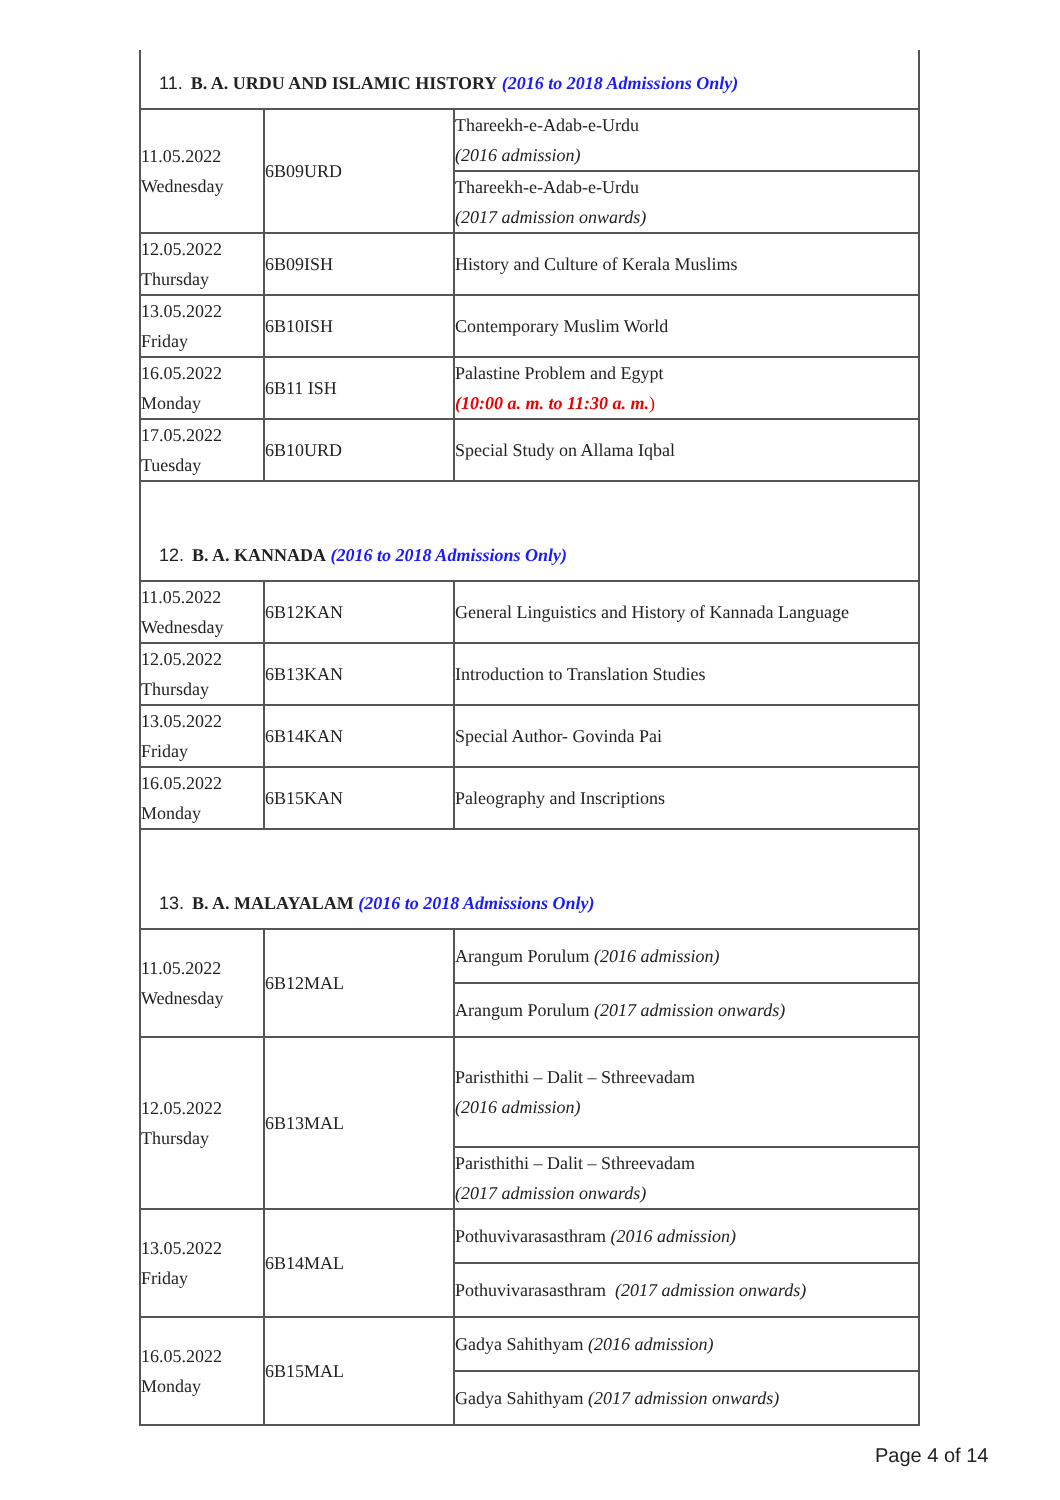| 11. B. A. URDU AND ISLAMIC HISTORY (2016 to 2018 Admissions Only) | | |
| 11.05.2022 Wednesday | 6B09URD | Thareekh-e-Adab-e-Urdu (2016 admission) |
| | | Thareekh-e-Adab-e-Urdu (2017 admission onwards) |
| 12.05.2022 Thursday | 6B09ISH | History and Culture of Kerala Muslims |
| 13.05.2022 Friday | 6B10ISH | Contemporary Muslim World |
| 16.05.2022 Monday | 6B11 ISH | Palastine Problem and Egypt (10:00 a. m. to 11:30 a. m. ) |
| 17.05.2022 Tuesday | 6B10URD | Special Study on Allama Iqbal |
| 12. B. A. KANNADA (2016 to 2018 Admissions Only) | | |
| 11.05.2022 Wednesday | 6B12KAN | General Linguistics and History of Kannada Language |
| 12.05.2022 Thursday | 6B13KAN | Introduction to Translation Studies |
| 13.05.2022 Friday | 6B14KAN | Special Author- Govinda Pai |
| 16.05.2022 Monday | 6B15KAN | Paleography and Inscriptions |
| 13. B. A. MALAYALAM (2016 to 2018 Admissions Only) | | |
| 11.05.2022 Wednesday | 6B12MAL | Arangum Porulum (2016 admission) |
| | | Arangum Porulum (2017 admission onwards) |
| 12.05.2022 Thursday | 6B13MAL | Paristhithi – Dalit – Sthreevadam (2016 admission) |
| | | Paristhithi – Dalit – Sthreevadam (2017 admission onwards) |
| 13.05.2022 Friday | 6B14MAL | Pothuvivarasasthram (2016 admission) |
| | | Pothuvivarasasthram (2017 admission onwards) |
| 16.05.2022 Monday | 6B15MAL | Gadya Sahithyam (2016 admission) |
| | | Gadya Sahithyam (2017 admission onwards) |
Page 4 of 14